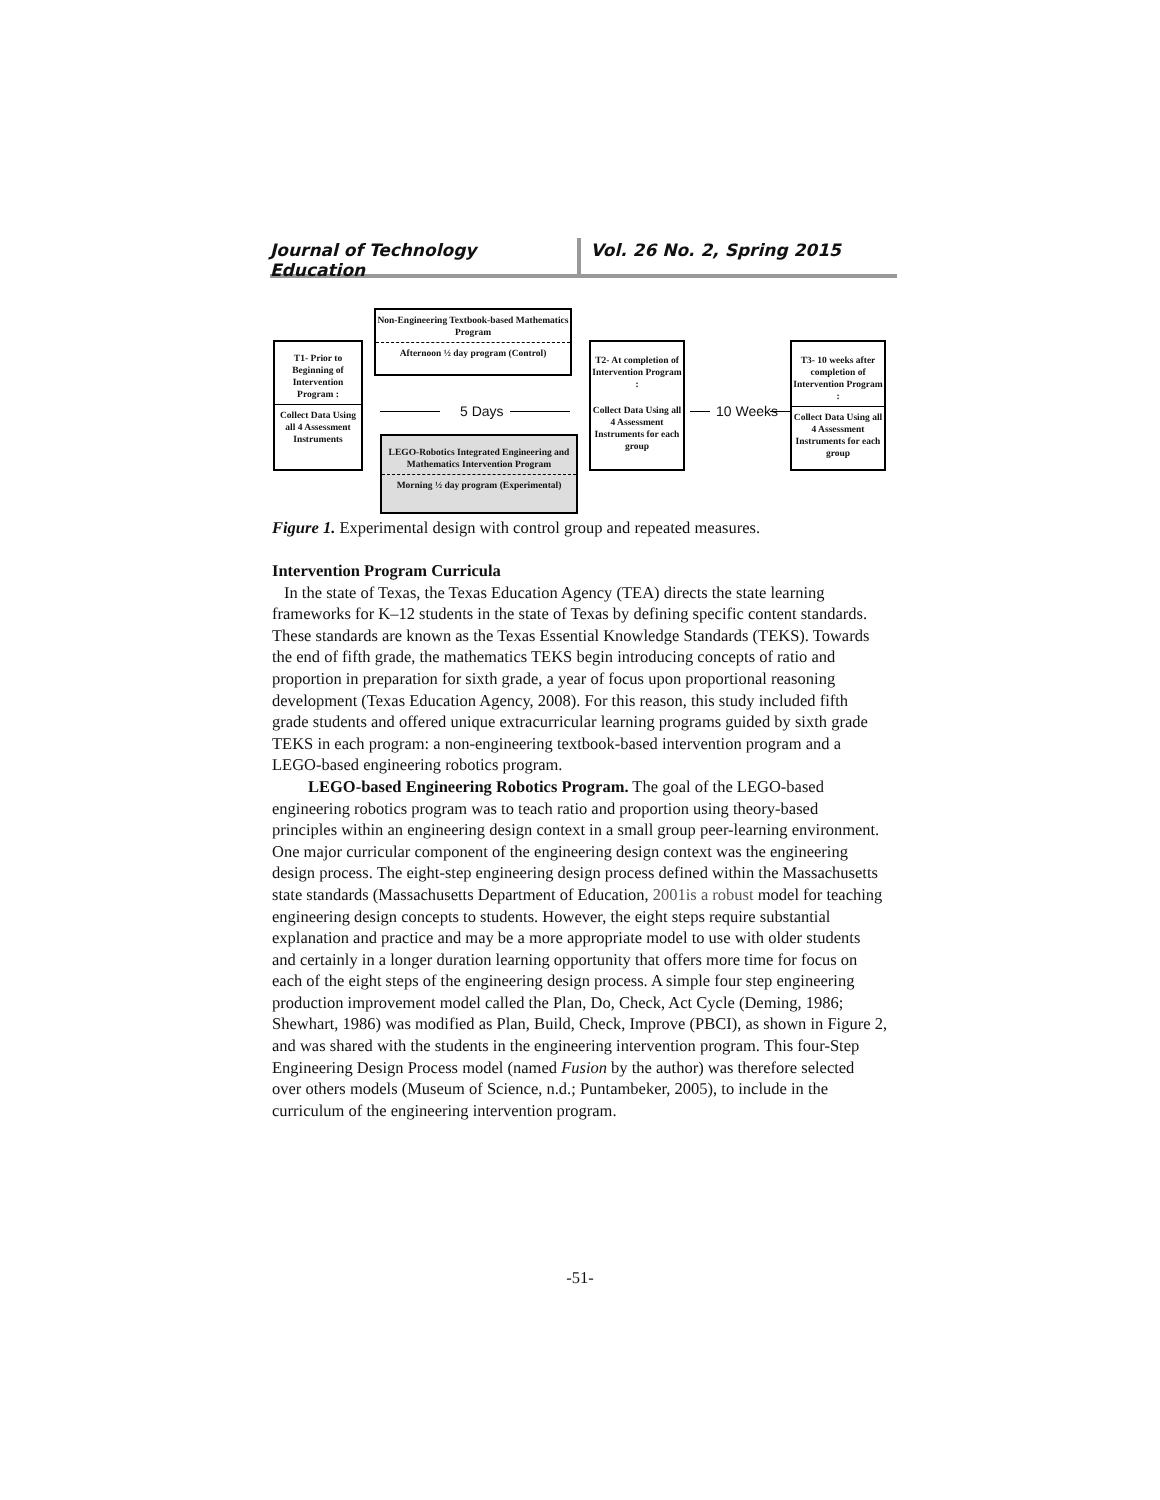Journal of Technology Education
Vol. 26 No. 2, Spring 2015
T1- Prior to Beginning of Intervention Program :
Collect Data Using all 4 Assessment Instruments
Non-Engineering Textbook-based Mathematics Program
Afternoon ½ day program (Control)
5 Days
LEGO-Robotics Integrated Engineering and Mathematics Intervention Program
Morning ½ day program (Experimental)
T2- At completion of Intervention Program :
Collect Data Using all 4 Assessment Instruments for each group
10 Weeks
T3- 10 weeks after completion of Intervention Program :
Collect Data Using all 4 Assessment Instruments for each group
Figure 1. Experimental design with control group and repeated measures.
Intervention Program Curricula
In the state of Texas, the Texas Education Agency (TEA) directs the state learning frameworks for K–12 students in the state of Texas by defining specific content standards. These standards are known as the Texas Essential Knowledge Standards (TEKS). Towards the end of fifth grade, the mathematics TEKS begin introducing concepts of ratio and proportion in preparation for sixth grade, a year of focus upon proportional reasoning development (Texas Education Agency, 2008). For this reason, this study included fifth grade students and offered unique extracurricular learning programs guided by sixth grade TEKS in each program: a non-engineering textbook-based intervention program and a LEGO-based engineering robotics program.
LEGO-based Engineering Robotics Program. The goal of the LEGO-based engineering robotics program was to teach ratio and proportion using theory-based principles within an engineering design context in a small group peer-learning environment. One major curricular component of the engineering design context was the engineering design process. The eight-step engineering design process defined within the Massachusetts state standards (Massachusetts Department of Education, 2001is a robust model for teaching engineering design concepts to students. However, the eight steps require substantial explanation and practice and may be a more appropriate model to use with older students and certainly in a longer duration learning opportunity that offers more time for focus on each of the eight steps of the engineering design process. A simple four step engineering production improvement model called the Plan, Do, Check, Act Cycle (Deming, 1986; Shewhart, 1986) was modified as Plan, Build, Check, Improve (PBCI), as shown in Figure 2, and was shared with the students in the engineering intervention program. This four-Step Engineering Design Process model (named Fusion by the author) was therefore selected over others models (Museum of Science, n.d.; Puntambeker, 2005), to include in the curriculum of the engineering intervention program.
-51-